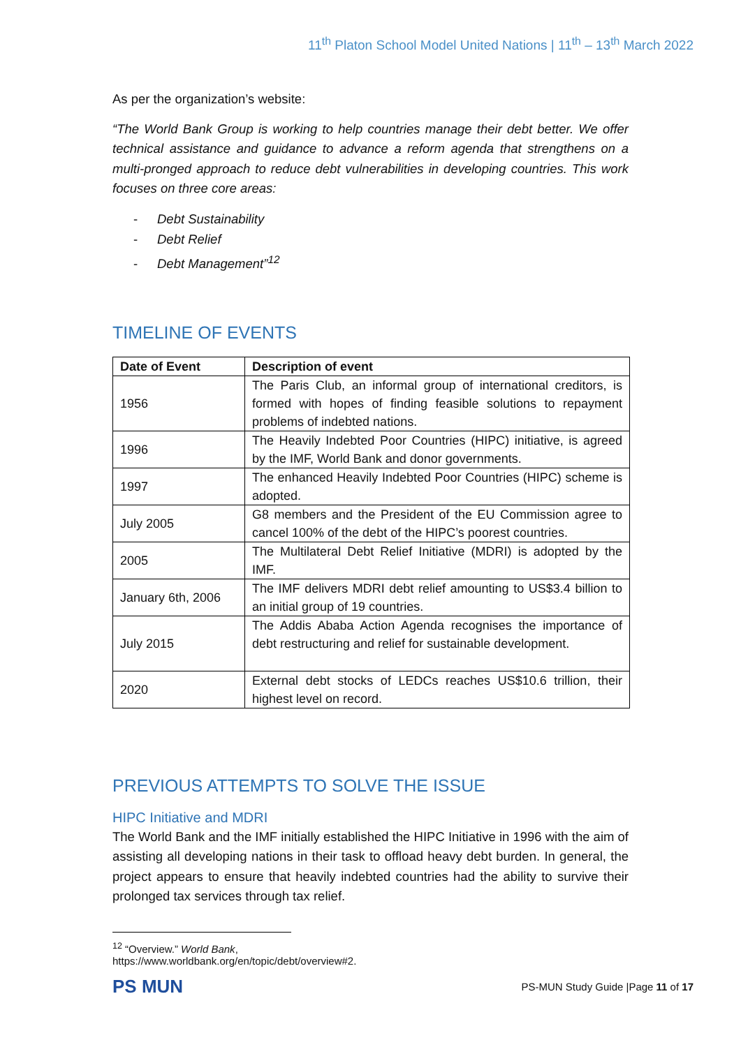11<sup>th</sup> Platon School Model United Nations | 11<sup>th</sup> – 13<sup>th</sup> March 2022
As per the organization’s website:
“The World Bank Group is working to help countries manage their debt better. We offer technical assistance and guidance to advance a reform agenda that strengthens on a multi-pronged approach to reduce debt vulnerabilities in developing countries. This work focuses on three core areas:
- Debt Sustainability
- Debt Relief
- Debt Management”<sup>12</sup>
TIMELINE OF EVENTS
| Date of Event | Description of event |
| --- | --- |
| 1956 | The Paris Club, an informal group of international creditors, is formed with hopes of finding feasible solutions to repayment problems of indebted nations. |
| 1996 | The Heavily Indebted Poor Countries (HIPC) initiative, is agreed by the IMF, World Bank and donor governments. |
| 1997 | The enhanced Heavily Indebted Poor Countries (HIPC) scheme is adopted. |
| July 2005 | G8 members and the President of the EU Commission agree to cancel 100% of the debt of the HIPC’s poorest countries. |
| 2005 | The Multilateral Debt Relief Initiative (MDRI) is adopted by the IMF. |
| January 6th, 2006 | The IMF delivers MDRI debt relief amounting to US$3.4 billion to an initial group of 19 countries. |
| July 2015 | The Addis Ababa Action Agenda recognises the importance of debt restructuring and relief for sustainable development. |
| 2020 | External debt stocks of LEDCs reaches US$10.6 trillion, their highest level on record. |
PREVIOUS ATTEMPTS TO SOLVE THE ISSUE
HIPC Initiative and MDRI
The World Bank and the IMF initially established the HIPC Initiative in 1996 with the aim of assisting all developing nations in their task to offload heavy debt burden. In general, the project appears to ensure that heavily indebted countries had the ability to survive their prolonged tax services through tax relief.
<sup>12</sup> “Overview.” World Bank, https://www.worldbank.org/en/topic/debt/overview#2.
PS MUN
PS-MUN Study Guide |Page 11 of 17